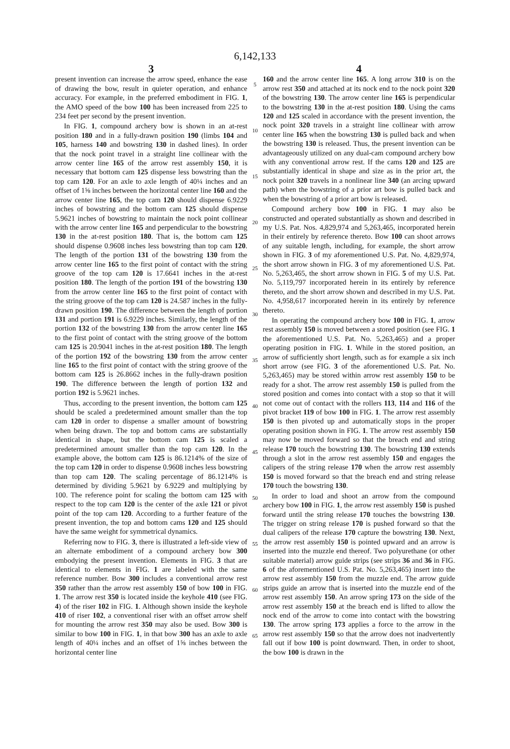6,142,133
3
present invention can increase the arrow speed, enhance the ease of drawing the bow, result in quieter operation, and enhance accuracy. For example, in the preferred embodiment in FIG. 1, the AMO speed of the bow 100 has been increased from 225 to 234 feet per second by the present invention.
In FIG. 1, compound archery bow is shown in an at-rest position 180 and in a fully-drawn position 190 (limbs 104 and 105, harness 140 and bowstring 130 in dashed lines). In order that the nock point travel in a straight line collinear with the arrow center line 165 of the arrow rest assembly 150, it is necessary that bottom cam 125 dispense less bowstring than the top cam 120. For an axle to axle length of 40¼ inches and an offset of 1⅝ inches between the horizontal center line 160 and the arrow center line 165, the top cam 120 should dispense 6.9229 inches of bowstring and the bottom cam 125 should dispense 5.9621 inches of bowstring to maintain the nock point collinear with the arrow center line 165 and perpendicular to the bowstring 130 in the at-rest position 180. That is, the bottom cam 125 should dispense 0.9608 inches less bowstring than top cam 120. The length of the portion 131 of the bowstring 130 from the arrow center line 165 to the first point of contact with the string groove of the top cam 120 is 17.6641 inches in the at-rest position 180. The length of the portion 191 of the bowstring 130 from the arrow center line 165 to the first point of contact with the string groove of the top cam 120 is 24.587 inches in the fully-drawn position 190. The difference between the length of portion 131 and portion 191 is 6.9229 inches. Similarly, the length of the portion 132 of the bowstring 130 from the arrow center line 165 to the first point of contact with the string groove of the bottom cam 125 is 20.9041 inches in the at-rest position 180. The length of the portion 192 of the bowstring 130 from the arrow center line 165 to the first point of contact with the string groove of the bottom cam 125 is 26.8662 inches in the fully-drawn position 190. The difference between the length of portion 132 and portion 192 is 5.9621 inches.
Thus, according to the present invention, the bottom cam 125 should be scaled a predetermined amount smaller than the top cam 120 in order to dispense a smaller amount of bowstring when being drawn. The top and bottom cams are substantially identical in shape, but the bottom cam 125 is scaled a predetermined amount smaller than the top cam 120. In the example above, the bottom cam 125 is 86.1214% of the size of the top cam 120 in order to dispense 0.9608 inches less bowstring than top cam 120. The scaling percentage of 86.1214% is determined by dividing 5.9621 by 6.9229 and multiplying by 100. The reference point for scaling the bottom cam 125 with respect to the top cam 120 is the center of the axle 121 or pivot point of the top cam 120. According to a further feature of the present invention, the top and bottom cams 120 and 125 should have the same weight for symmetrical dynamics.
Referring now to FIG. 3, there is illustrated a left-side view of an alternate embodiment of a compound archery bow 300 embodying the present invention. Elements in FIG. 3 that are identical to elements in FIG. 1 are labeled with the same reference number. Bow 300 includes a conventional arrow rest 350 rather than the arrow rest assembly 150 of bow 100 in FIG. 1. The arrow rest 350 is located inside the keyhole 410 (see FIG. 4) of the riser 102 in FIG. 1. Although shown inside the keyhole 410 of riser 102, a conventional riser with an offset arrow shelf for mounting the arrow rest 350 may also be used. Bow 300 is similar to bow 100 in FIG. 1, in that bow 300 has an axle to axle length of 40¼ inches and an offset of 1⅝ inches between the horizontal center line
5
10
15
20
25
30
35
40
45
50
55
60
65
4
160 and the arrow center line 165. A long arrow 310 is on the arrow rest 350 and attached at its nock end to the nock point 320 of the bowstring 130. The arrow center line 165 is perpendicular to the bowstring 130 in the at-rest position 180. Using the cams 120 and 125 scaled in accordance with the present invention, the nock point 320 travels in a straight line collinear with arrow center line 165 when the bowstring 130 is pulled back and when the bowstring 130 is released. Thus, the present invention can be advantageously utilized on any dual-cam compound archery bow with any conventional arrow rest. If the cams 120 and 125 are substantially identical in shape and size as in the prior art, the nock point 320 travels in a nonlinear line 340 (an arcing upward path) when the bowstring of a prior art bow is pulled back and when the bowstring of a prior art bow is released.
Compound archery bow 100 in FIG. 1 may also be constructed and operated substantially as shown and described in my U.S. Pat. Nos. 4,829,974 and 5,263,465, incorporated herein in their entirely by reference thereto. Bow 100 can shoot arrows of any suitable length, including, for example, the short arrow shown in FIG. 3 of my aforementioned U.S. Pat. No. 4,829,974, the short arrow shown in FIG. 3 of my aforementioned U.S. Pat. No. 5,263,465, the short arrow shown in FIG. 5 of my U.S. Pat. No. 5,119,797 incorporated herein in its entirely by reference thereto, and the short arrow shown and described in my U.S. Pat. No. 4,958,617 incorporated herein in its entirely by reference thereto.
In operating the compound archery bow 100 in FIG. 1, arrow rest assembly 150 is moved between a stored position (see FIG. 1 the aforementioned U.S. Pat. No. 5,263,465) and a proper operating position in FIG. 1. While in the stored position, an arrow of sufficiently short length, such as for example a six inch short arrow (see FIG. 3 of the aforementioned U.S. Pat. No. 5,263,465) may be stored within arrow rest assembly 150 to be ready for a shot. The arrow rest assembly 150 is pulled from the stored position and comes into contact with a stop so that it will not come out of contact with the rollers 113, 114 and 116 of the pivot bracket 119 of bow 100 in FIG. 1. The arrow rest assembly 150 is then pivoted up and automatically stops in the proper operating position shown in FIG. 1. The arrow rest assembly 150 may now be moved forward so that the breach end and string release 170 touch the bowstring 130. The bowstring 130 extends through a slot in the arrow rest assembly 150 and engages the calipers of the string release 170 when the arrow rest assembly 150 is moved forward so that the breach end and string release 170 touch the bowstring 130.
In order to load and shoot an arrow from the compound archery bow 100 in FIG. 1, the arrow rest assembly 150 is pushed forward until the string release 170 touches the bowstring 130. The trigger on string release 170 is pushed forward so that the dual calipers of the release 170 capture the bowstring 130. Next, the arrow rest assembly 150 is pointed upward and an arrow is inserted into the muzzle end thereof. Two polyurethane (or other suitable material) arrow guide strips (see strips 36 and 36 in FIG. 6 of the aforementioned U.S. Pat. No. 5,263,465) insert into the arrow rest assembly 150 from the muzzle end. The arrow guide strips guide an arrow that is inserted into the muzzle end of the arrow rest assembly 150. An arrow spring 173 on the side of the arrow rest assembly 150 at the breach end is lifted to allow the nock end of the arrow to come into contact with the bowstring 130. The arrow spring 173 applies a force to the arrow in the arrow rest assembly 150 so that the arrow does not inadvertently fall out if bow 100 is point downward. Then, in order to shoot, the bow 100 is drawn in the